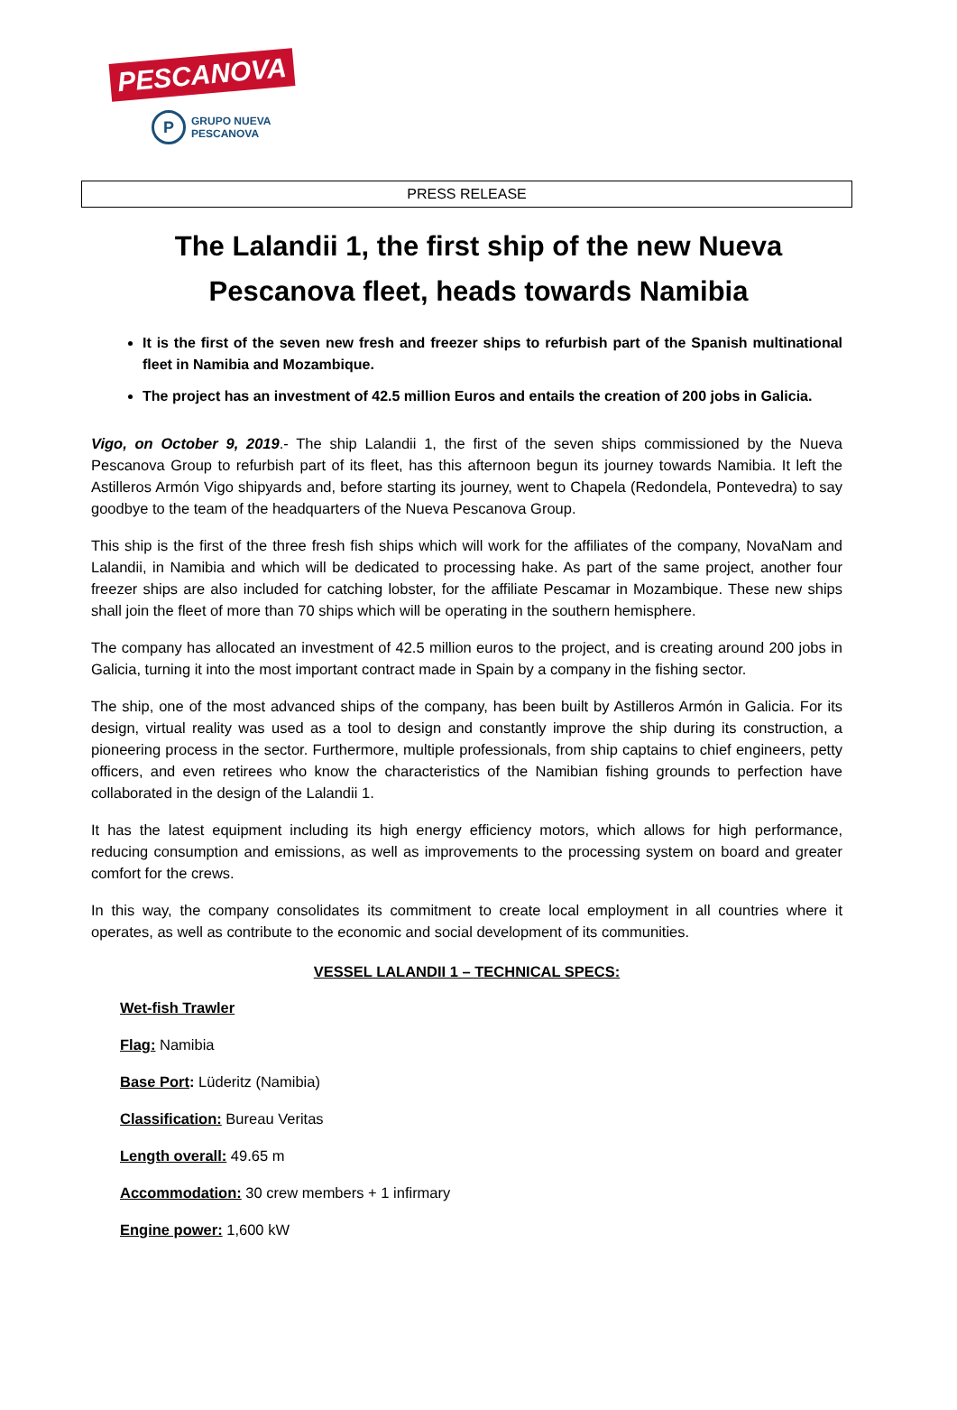PESCANOVA
P
GRUPO NUEVA
PESCANOVA
PRESS RELEASE
The Lalandii 1, the first ship of the new Nueva Pescanova fleet, heads towards Namibia
It is the first of the seven new fresh and freezer ships to refurbish part of the Spanish multinational fleet in Namibia and Mozambique.
The project has an investment of 42.5 million Euros and entails the creation of 200 jobs in Galicia.
Vigo, on October 9, 2019.- The ship Lalandii 1, the first of the seven ships commissioned by the Nueva Pescanova Group to refurbish part of its fleet, has this afternoon begun its journey towards Namibia. It left the Astilleros Armón Vigo shipyards and, before starting its journey, went to Chapela (Redondela, Pontevedra) to say goodbye to the team of the headquarters of the Nueva Pescanova Group.
This ship is the first of the three fresh fish ships which will work for the affiliates of the company, NovaNam and Lalandii, in Namibia and which will be dedicated to processing hake. As part of the same project, another four freezer ships are also included for catching lobster, for the affiliate Pescamar in Mozambique. These new ships shall join the fleet of more than 70 ships which will be operating in the southern hemisphere.
The company has allocated an investment of 42.5 million euros to the project, and is creating around 200 jobs in Galicia, turning it into the most important contract made in Spain by a company in the fishing sector.
The ship, one of the most advanced ships of the company, has been built by Astilleros Armón in Galicia. For its design, virtual reality was used as a tool to design and constantly improve the ship during its construction, a pioneering process in the sector. Furthermore, multiple professionals, from ship captains to chief engineers, petty officers, and even retirees who know the characteristics of the Namibian fishing grounds to perfection have collaborated in the design of the Lalandii 1.
It has the latest equipment including its high energy efficiency motors, which allows for high performance, reducing consumption and emissions, as well as improvements to the processing system on board and greater comfort for the crews.
In this way, the company consolidates its commitment to create local employment in all countries where it operates, as well as contribute to the economic and social development of its communities.
VESSEL LALANDII 1 – TECHNICAL SPECS:
Wet-fish Trawler
Flag: Namibia
Base Port: Lüderitz (Namibia)
Classification: Bureau Veritas
Length overall: 49.65 m
Accommodation: 30 crew members + 1 infirmary
Engine power: 1,600 kW